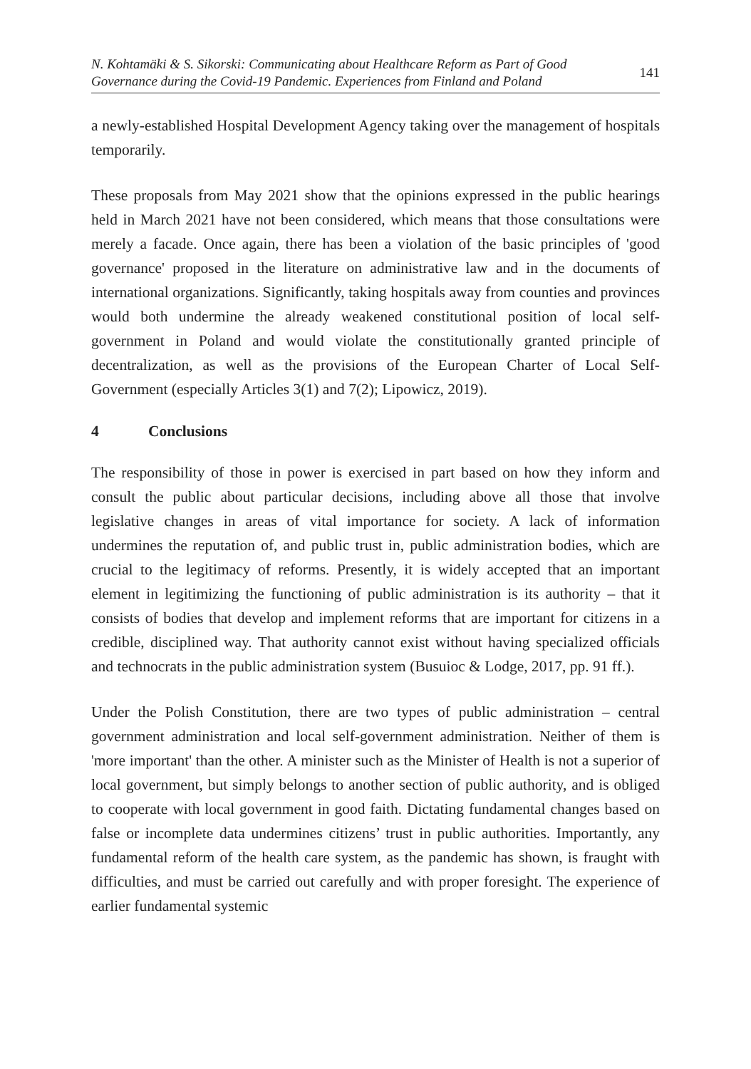N. Kohtamäki & S. Sikorski: Communicating about Healthcare Reform as Part of Good
Governance during the Covid-19 Pandemic. Experiences from Finland and Poland 141
a newly-established Hospital Development Agency taking over the management of hospitals temporarily.
These proposals from May 2021 show that the opinions expressed in the public hearings held in March 2021 have not been considered, which means that those consultations were merely a facade. Once again, there has been a violation of the basic principles of 'good governance' proposed in the literature on administrative law and in the documents of international organizations. Significantly, taking hospitals away from counties and provinces would both undermine the already weakened constitutional position of local self-government in Poland and would violate the constitutionally granted principle of decentralization, as well as the provisions of the European Charter of Local Self-Government (especially Articles 3(1) and 7(2); Lipowicz, 2019).
4 Conclusions
The responsibility of those in power is exercised in part based on how they inform and consult the public about particular decisions, including above all those that involve legislative changes in areas of vital importance for society. A lack of information undermines the reputation of, and public trust in, public administration bodies, which are crucial to the legitimacy of reforms. Presently, it is widely accepted that an important element in legitimizing the functioning of public administration is its authority – that it consists of bodies that develop and implement reforms that are important for citizens in a credible, disciplined way. That authority cannot exist without having specialized officials and technocrats in the public administration system (Busuioc & Lodge, 2017, pp. 91 ff.).
Under the Polish Constitution, there are two types of public administration – central government administration and local self-government administration. Neither of them is 'more important' than the other. A minister such as the Minister of Health is not a superior of local government, but simply belongs to another section of public authority, and is obliged to cooperate with local government in good faith. Dictating fundamental changes based on false or incomplete data undermines citizens’ trust in public authorities. Importantly, any fundamental reform of the health care system, as the pandemic has shown, is fraught with difficulties, and must be carried out carefully and with proper foresight. The experience of earlier fundamental systemic